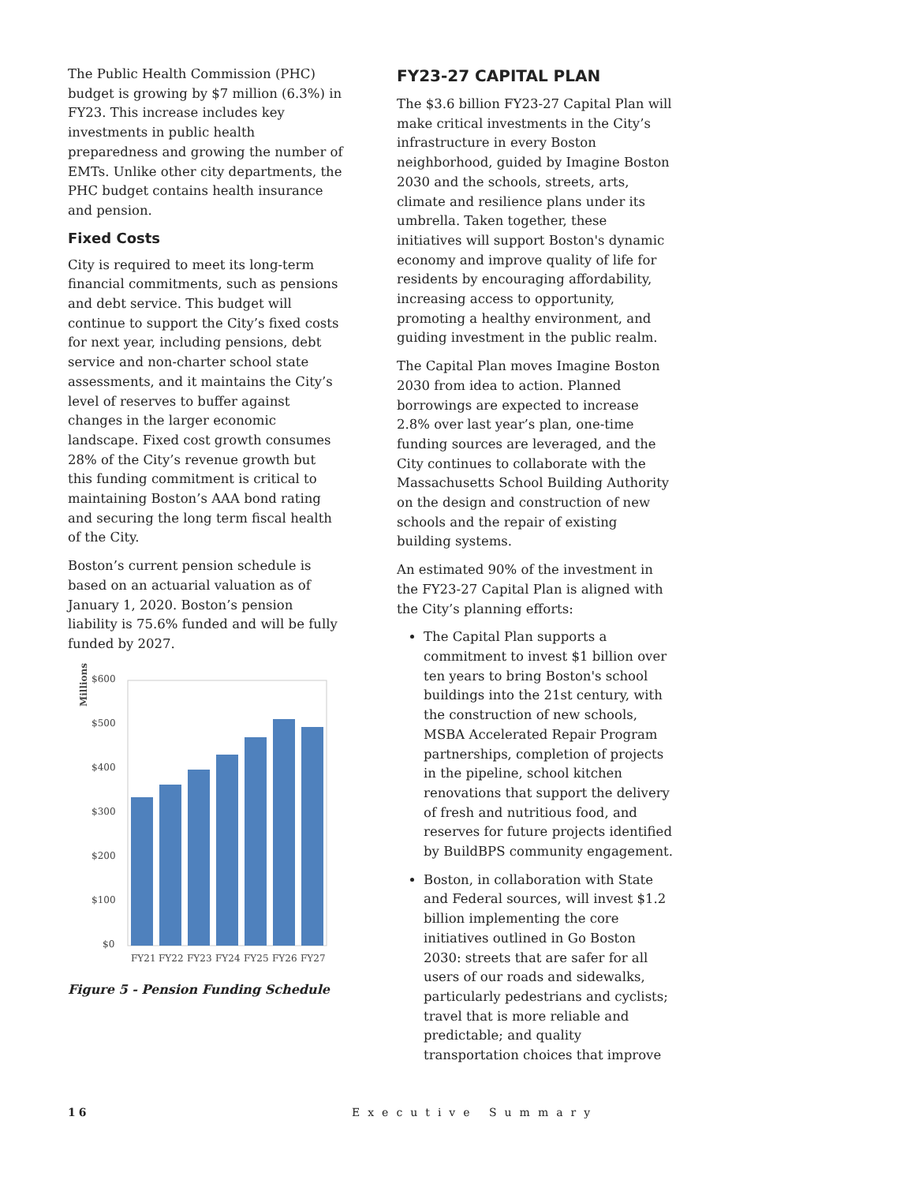The Public Health Commission (PHC) budget is growing by $7 million (6.3%) in FY23. This increase includes key investments in public health preparedness and growing the number of EMTs. Unlike other city departments, the PHC budget contains health insurance and pension.
Fixed Costs
City is required to meet its long-term financial commitments, such as pensions and debt service. This budget will continue to support the City’s fixed costs for next year, including pensions, debt service and non-charter school state assessments, and it maintains the City’s level of reserves to buffer against changes in the larger economic landscape. Fixed cost growth consumes 28% of the City’s revenue growth but this funding commitment is critical to maintaining Boston’s AAA bond rating and securing the long term fiscal health of the City.
Boston’s current pension schedule is based on an actuarial valuation as of January 1, 2020. Boston’s pension liability is 75.6% funded and will be fully funded by 2027.
Millions
$600
$500
$400
$300
$200
$100
$0
FY21
FY22
FY23
FY24
FY25
FY26
FY27
Figure 5 - Pension Funding Schedule
FY23-27 CAPITAL PLAN
The $3.6 billion FY23-27 Capital Plan will make critical investments in the City’s infrastructure in every Boston neighborhood, guided by Imagine Boston 2030 and the schools, streets, arts, climate and resilience plans under its umbrella. Taken together, these initiatives will support Boston's dynamic economy and improve quality of life for residents by encouraging affordability, increasing access to opportunity, promoting a healthy environment, and guiding investment in the public realm.
The Capital Plan moves Imagine Boston 2030 from idea to action. Planned borrowings are expected to increase 2.8% over last year’s plan, one-time funding sources are leveraged, and the City continues to collaborate with the Massachusetts School Building Authority on the design and construction of new schools and the repair of existing building systems.
An estimated 90% of the investment in the FY23-27 Capital Plan is aligned with the City’s planning efforts:
The Capital Plan supports a commitment to invest $1 billion over ten years to bring Boston's school buildings into the 21st century, with the construction of new schools, MSBA Accelerated Repair Program partnerships, completion of projects in the pipeline, school kitchen renovations that support the delivery of fresh and nutritious food, and reserves for future projects identified by BuildBPS community engagement.
Boston, in collaboration with State and Federal sources, will invest $1.2 billion implementing the core initiatives outlined in Go Boston 2030: streets that are safer for all users of our roads and sidewalks, particularly pedestrians and cyclists; travel that is more reliable and predictable; and quality transportation choices that improve
16 Executive Summary